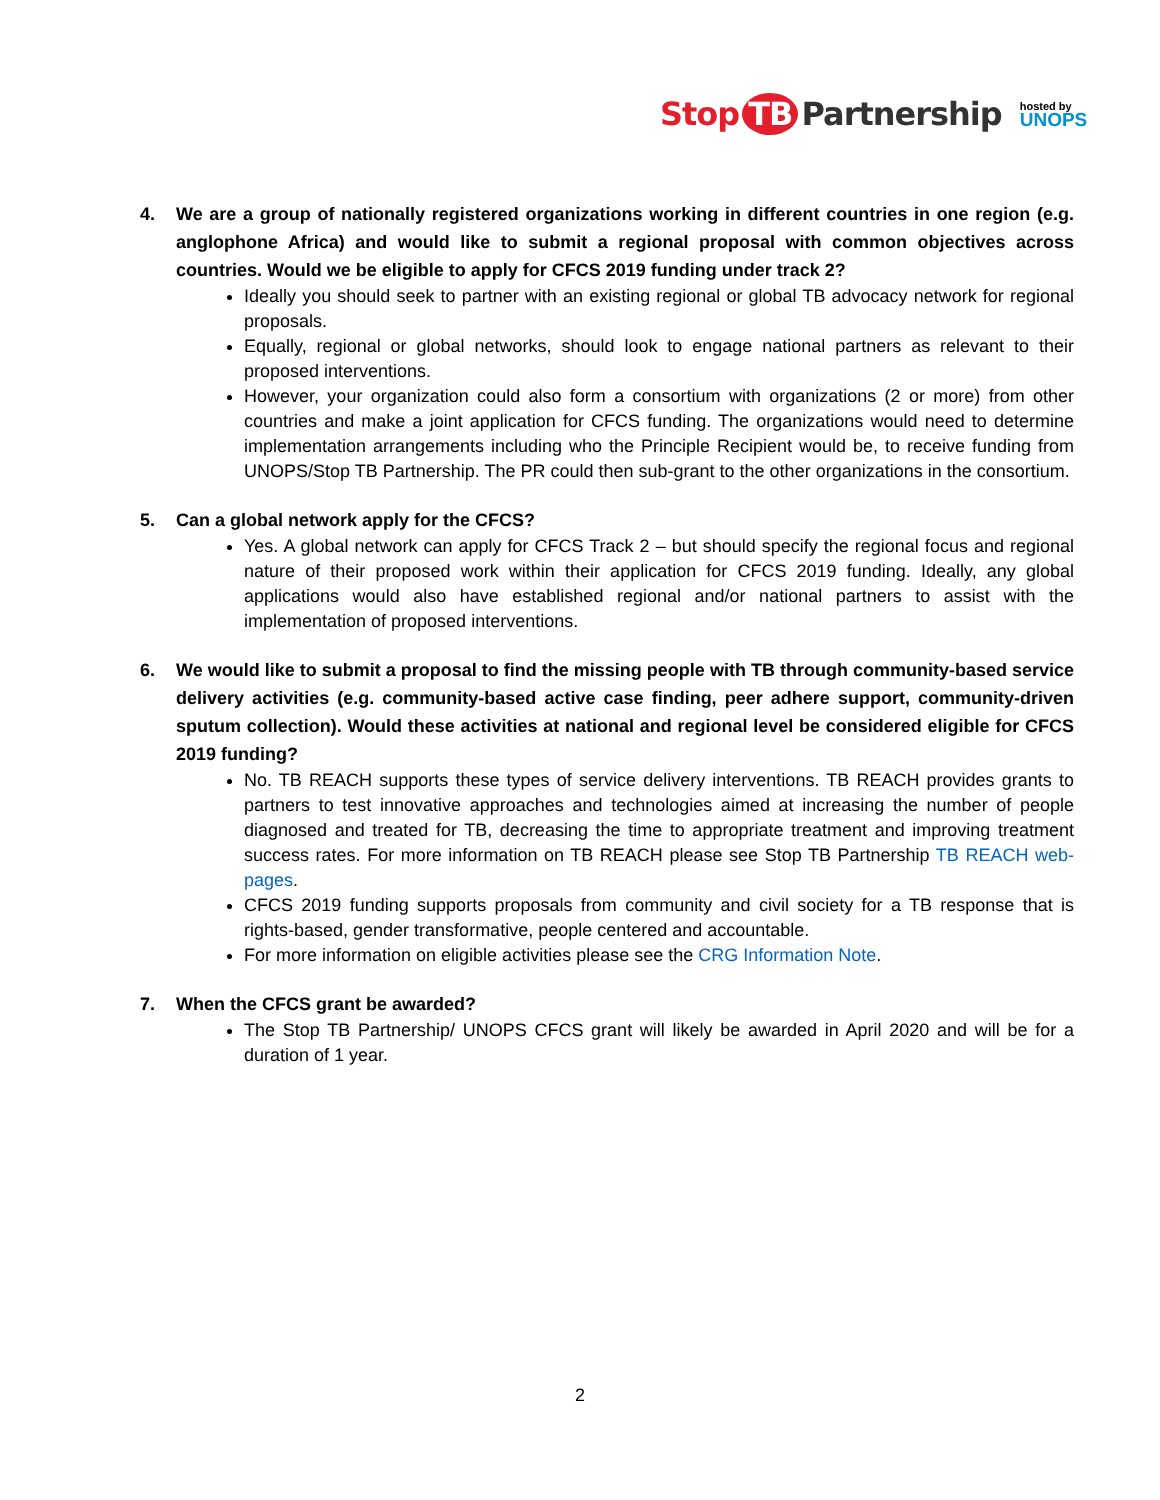Stop TB Partnership
hosted by
UNOPS
4. We are a group of nationally registered organizations working in different countries in one region (e.g. anglophone Africa) and would like to submit a regional proposal with common objectives across countries. Would we be eligible to apply for CFCS 2019 funding under track 2?
Ideally you should seek to partner with an existing regional or global TB advocacy network for regional proposals.
Equally, regional or global networks, should look to engage national partners as relevant to their proposed interventions.
However, your organization could also form a consortium with organizations (2 or more) from other countries and make a joint application for CFCS funding. The organizations would need to determine implementation arrangements including who the Principle Recipient would be, to receive funding from UNOPS/Stop TB Partnership. The PR could then sub-grant to the other organizations in the consortium.
5. Can a global network apply for the CFCS?
Yes. A global network can apply for CFCS Track 2 – but should specify the regional focus and regional nature of their proposed work within their application for CFCS 2019 funding. Ideally, any global applications would also have established regional and/or national partners to assist with the implementation of proposed interventions.
6. We would like to submit a proposal to find the missing people with TB through community-based service delivery activities (e.g. community-based active case finding, peer adhere support, community-driven sputum collection). Would these activities at national and regional level be considered eligible for CFCS 2019 funding?
No. TB REACH supports these types of service delivery interventions. TB REACH provides grants to partners to test innovative approaches and technologies aimed at increasing the number of people diagnosed and treated for TB, decreasing the time to appropriate treatment and improving treatment success rates. For more information on TB REACH please see Stop TB Partnership TB REACH web-pages.
CFCS 2019 funding supports proposals from community and civil society for a TB response that is rights-based, gender transformative, people centered and accountable.
For more information on eligible activities please see the CRG Information Note.
7. When the CFCS grant be awarded?
The Stop TB Partnership/ UNOPS CFCS grant will likely be awarded in April 2020 and will be for a duration of 1 year.
2